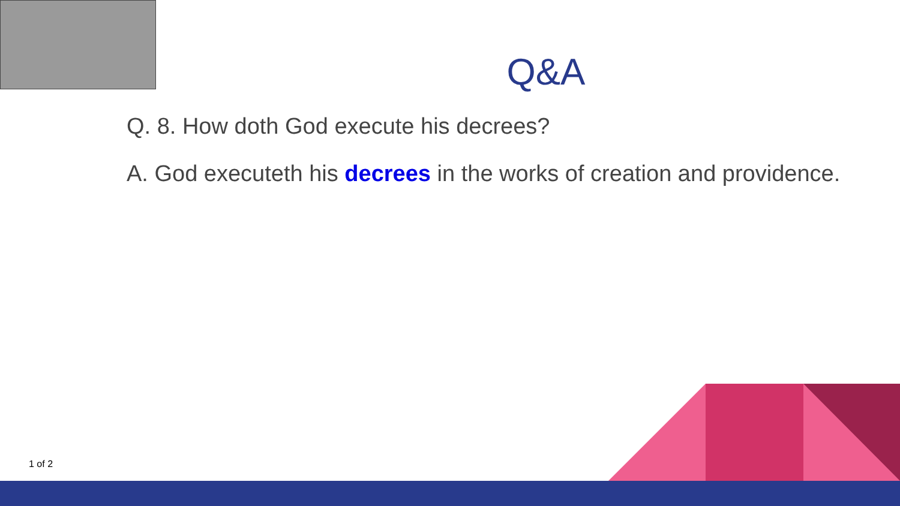Q&A
Q. 8. How doth God execute his decrees?
A. God executeth his decrees in the works of creation and providence.
1 of 2